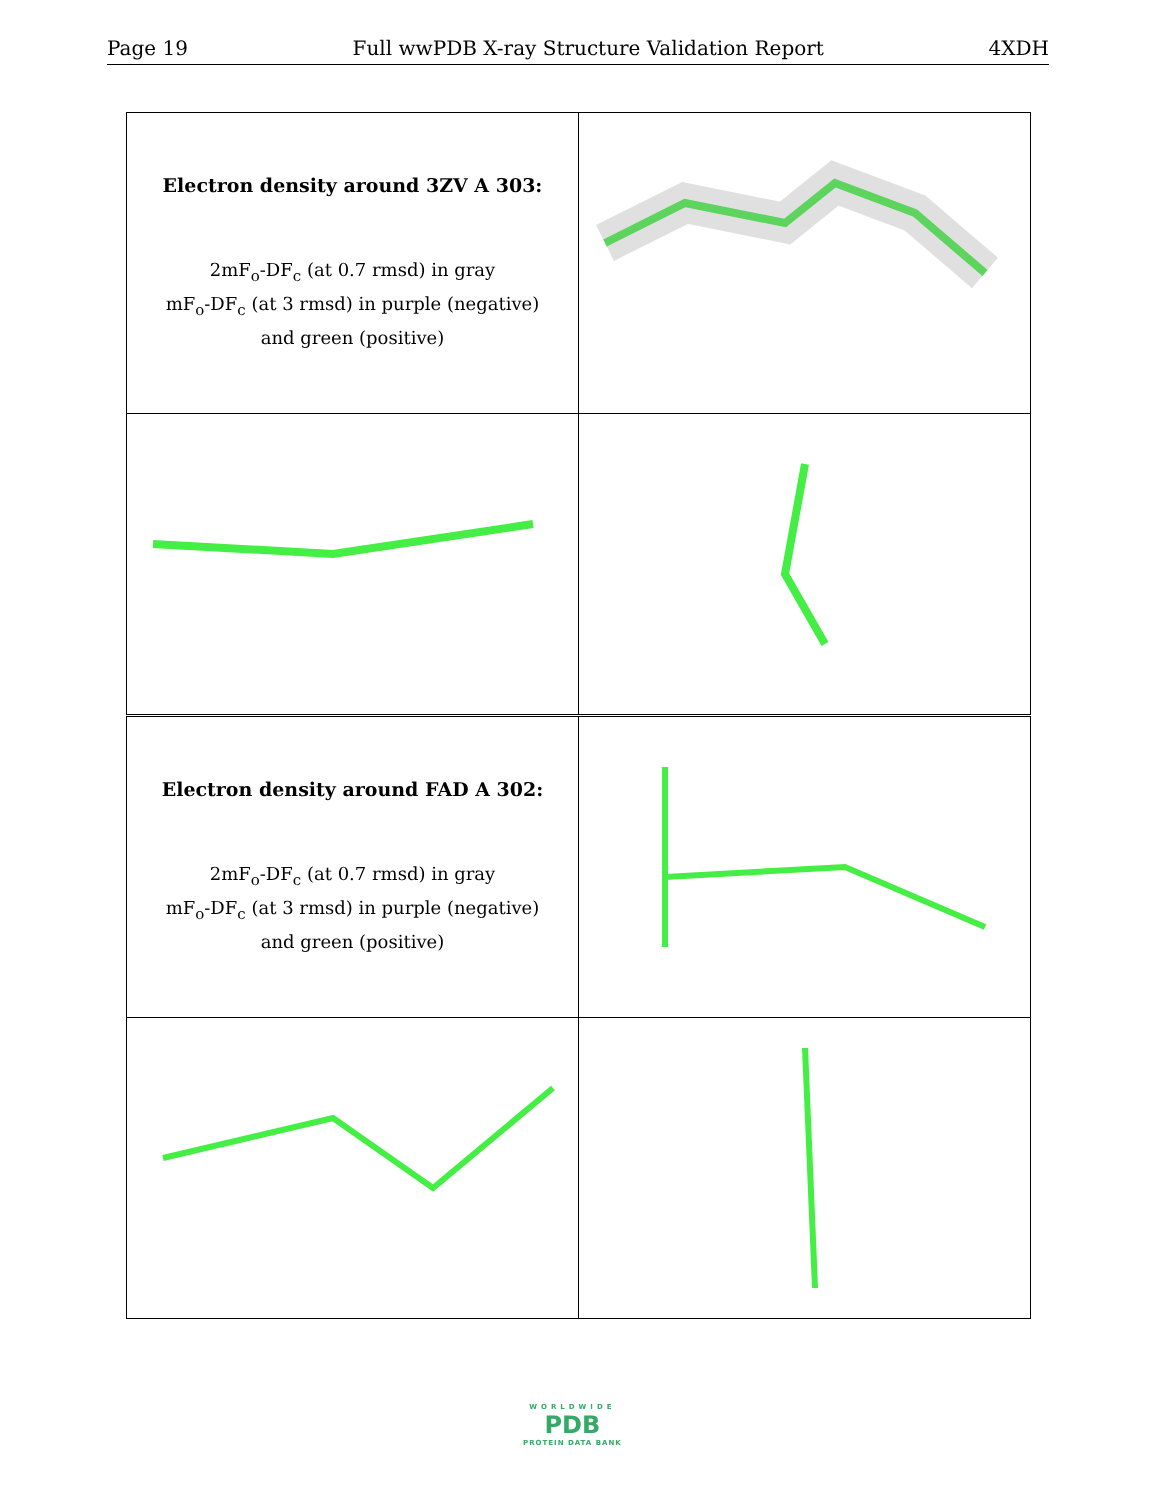Page 19 Full wwPDB X-ray Structure Validation Report 4XDH
| Electron density around 3ZV A 303: 2mF<sub>o</sub>-DF<sub>c</sub> (at 0.7 rmsd) in gray mF<sub>o</sub>-DF<sub>c</sub> (at 3 rmsd) in purple (negative) and green (positive) | |
| Electron density around FAD A 302: 2mF<sub>o</sub>-DF<sub>c</sub> (at 0.7 rmsd) in gray mF<sub>o</sub>-DF<sub>c</sub> (at 3 rmsd) in purple (negative) and green (positive) | |
WORLDWIDE
PDB
PROTEIN DATA BANK